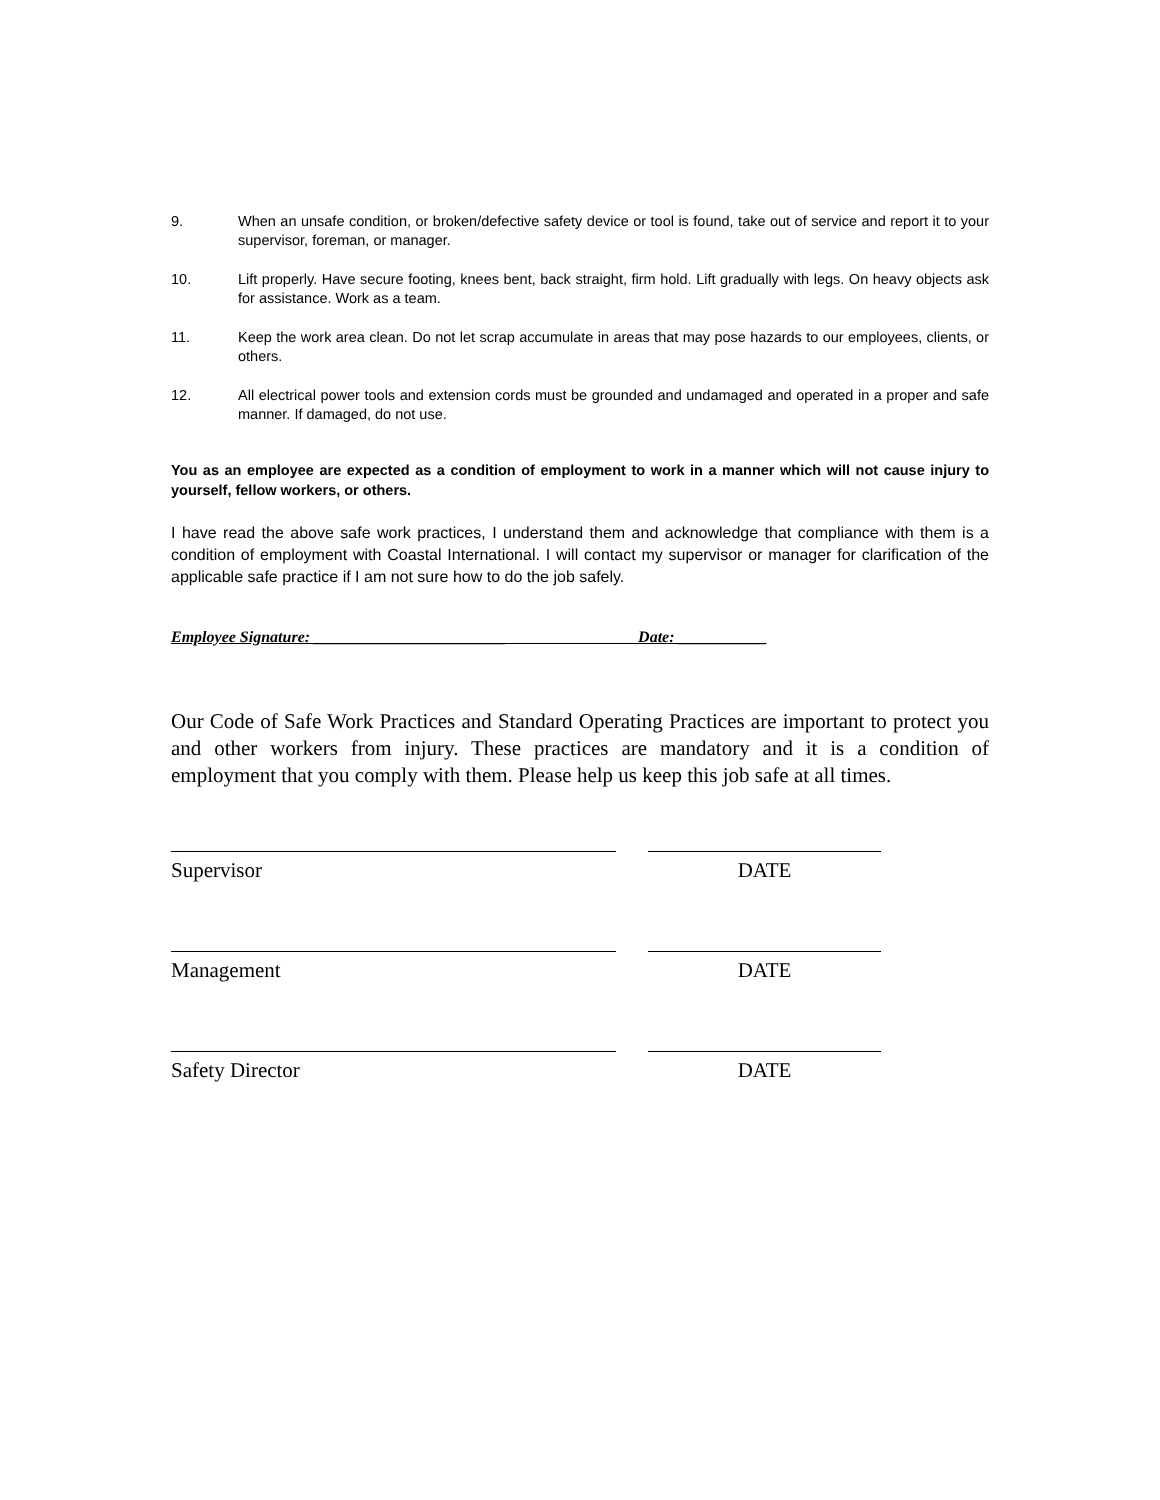9. When an unsafe condition, or broken/defective safety device or tool is found, take out of service and report it to your supervisor, foreman, or manager.
10. Lift properly. Have secure footing, knees bent, back straight, firm hold. Lift gradually with legs. On heavy objects ask for assistance. Work as a team.
11. Keep the work area clean. Do not let scrap accumulate in areas that may pose hazards to our employees, clients, or others.
12. All electrical power tools and extension cords must be grounded and undamaged and operated in a proper and safe manner. If damaged, do not use.
You as an employee are expected as a condition of employment to work in a manner which will not cause injury to yourself, fellow workers, or others.
I have read the above safe work practices, I understand them and acknowledge that compliance with them is a condition of employment with Coastal International. I will contact my supervisor or manager for clarification of the applicable safe practice if I am not sure how to do the job safely.
Employee Signature: ________________________ Date: ___________
Our Code of Safe Work Practices and Standard Operating Practices are important to protect you and other workers from injury. These practices are mandatory and it is a condition of employment that you comply with them. Please help us keep this job safe at all times.
Supervisor DATE
Management DATE
Safety Director DATE